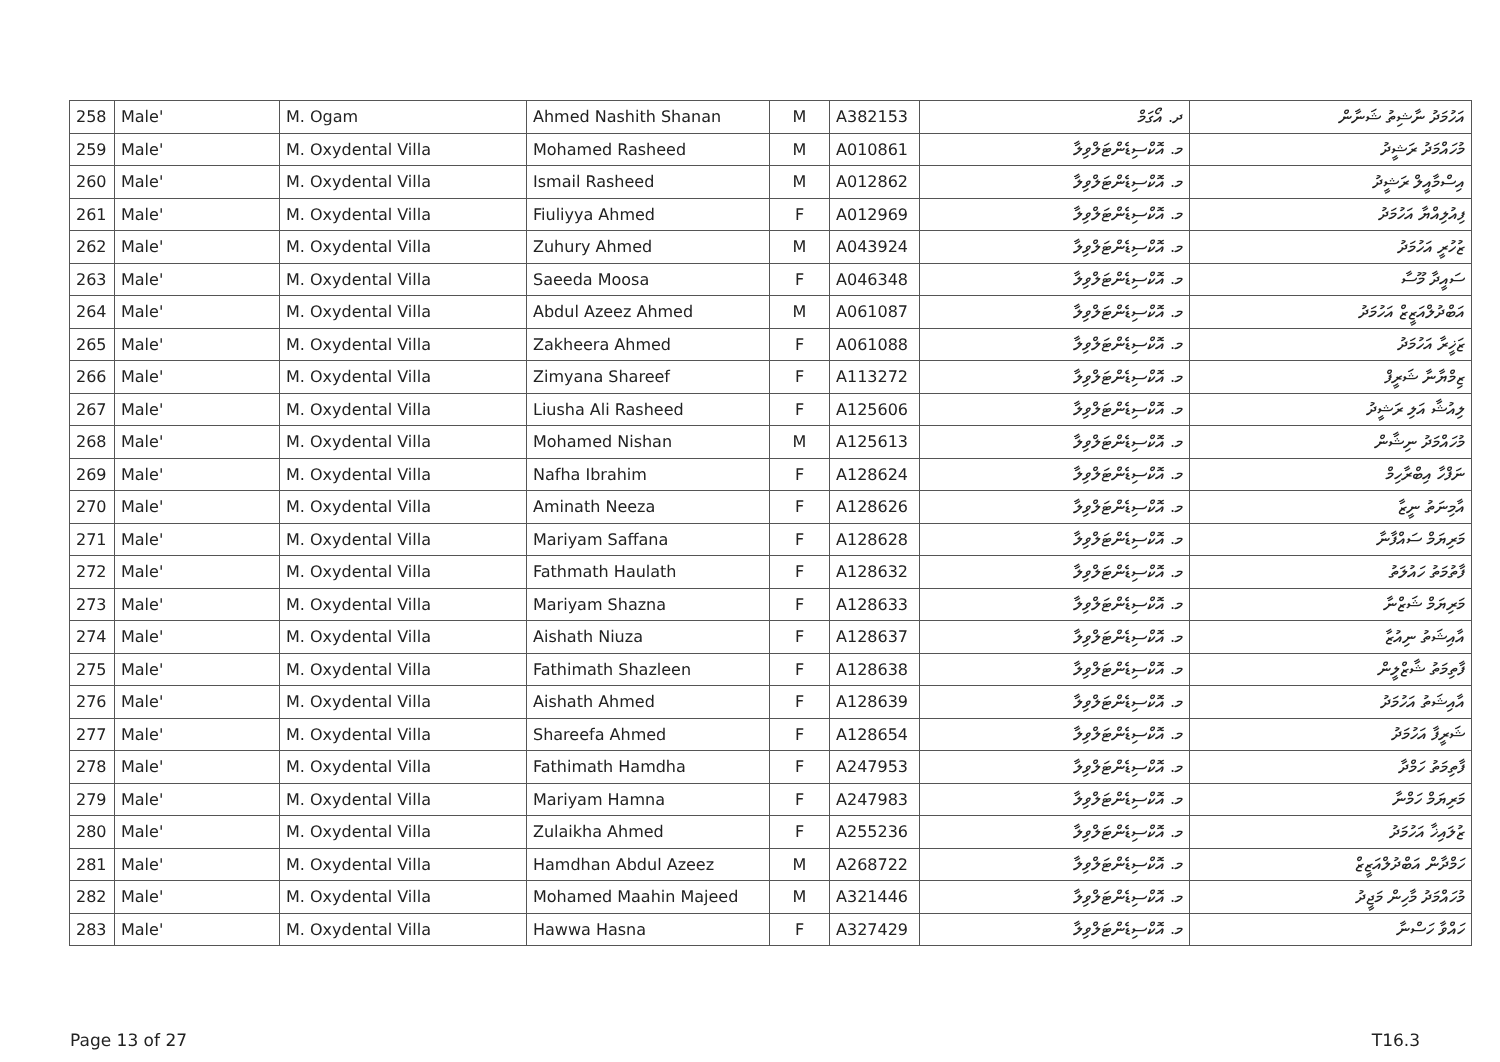| 258 | Male' | M. Ogam | Ahmed Nashith Shanan | M | A382153 | ދ. އޯގަމް | އަހުމަދު ނާޝިތު ޝަނާން |
| 259 | Male' | M. Oxydental Villa | Mohamed Rasheed | M | A010861 | މ. އޮކްސިޑެންޓަލްވިލާ | މުހައްމަދު ރަޝީދު |
| 260 | Male' | M. Oxydental Villa | Ismail Rasheed | M | A012862 | މ. އޮކްސިޑެންޓަލްވިލާ | އިސްމާއީލް ރަޝީދު |
| 261 | Male' | M. Oxydental Villa | Fiuliyya Ahmed | F | A012969 | މ. އޮކްސިޑެންޓަލްވިލާ | ފިއުލިއްޔާ އަހުމަދު |
| 262 | Male' | M. Oxydental Villa | Zuhury Ahmed | M | A043924 | މ. އޮކްސިޑެންޓަލްވިލާ | ޒުހުރީ އަހުމަދު |
| 263 | Male' | M. Oxydental Villa | Saeeda Moosa | F | A046348 | މ. އޮކްސިޑެންޓަލްވިލާ | ސައީދާ މޫސާ |
| 264 | Male' | M. Oxydental Villa | Abdul Azeez Ahmed | M | A061087 | މ. އޮކްސިޑެންޓަލްވިލާ | އަބްދުލްއަޒީޒް އަހުމަދު |
| 265 | Male' | M. Oxydental Villa | Zakheera Ahmed | F | A061088 | މ. އޮކްސިޑެންޓަލްވިލާ | ޒަޚީރާ އަހުމަދު |
| 266 | Male' | M. Oxydental Villa | Zimyana Shareef | F | A113272 | މ. އޮކްސިޑެންޓަލްވިލާ | ޒިމްޔާނާ ޝަރީފް |
| 267 | Male' | M. Oxydental Villa | Liusha Ali Rasheed | F | A125606 | މ. އޮކްސިޑެންޓަލްވިލާ | ލިއުޝާ އަލި ރަޝީދު |
| 268 | Male' | M. Oxydental Villa | Mohamed Nishan | M | A125613 | މ. އޮކްސިޑެންޓަލްވިލާ | މުހައްމަދު ނިޝާން |
| 269 | Male' | M. Oxydental Villa | Nafha Ibrahim | F | A128624 | މ. އޮކްސިޑެންޓަލްވިލާ | ނަފްހާ އިބްރާހިމް |
| 270 | Male' | M. Oxydental Villa | Aminath Neeza | F | A128626 | މ. އޮކްސިޑެންޓަލްވިލާ | އާމިނަތު ނީޒާ |
| 271 | Male' | M. Oxydental Villa | Mariyam Saffana | F | A128628 | މ. އޮކްސިޑެންޓަލްވިލާ | މަރިޔަމް ސައްފާނާ |
| 272 | Male' | M. Oxydental Villa | Fathmath Haulath | F | A128632 | މ. އޮކްސިޑެންޓަލްވިލާ | ފާތުމަތު ހައުލަތު |
| 273 | Male' | M. Oxydental Villa | Mariyam Shazna | F | A128633 | މ. އޮކްސިޑެންޓަލްވިލާ | މަރިޔަމް ޝަޒްނާ |
| 274 | Male' | M. Oxydental Villa | Aishath Niuza | F | A128637 | މ. އޮކްސިޑެންޓަލްވިލާ | އާއިޝަތު ނިއުޒާ |
| 275 | Male' | M. Oxydental Villa | Fathimath Shazleen | F | A128638 | މ. އޮކްސިޑެންޓަލްވިލާ | ފާތިމަތު ޝާޒްލީން |
| 276 | Male' | M. Oxydental Villa | Aishath Ahmed | F | A128639 | މ. އޮކްސިޑެންޓަލްވިލާ | އާއިޝަތު އަހުމަދު |
| 277 | Male' | M. Oxydental Villa | Shareefa Ahmed | F | A128654 | މ. އޮކްސިޑެންޓަލްވިލާ | ޝަރީފާ އަހުމަދު |
| 278 | Male' | M. Oxydental Villa | Fathimath Hamdha | F | A247953 | މ. އޮކްސިޑެންޓަލްވިލާ | ފާތިމަތު ހަމްދާ |
| 279 | Male' | M. Oxydental Villa | Mariyam Hamna | F | A247983 | މ. އޮކްސިޑެންޓަލްވިލާ | މަރިޔަމް ހަމްނާ |
| 280 | Male' | M. Oxydental Villa | Zulaikha Ahmed | F | A255236 | މ. އޮކްސިޑެންޓަލްވިލާ | ޒުލައިޚާ އަހުމަދު |
| 281 | Male' | M. Oxydental Villa | Hamdhan Abdul Azeez | M | A268722 | މ. އޮކްސިޑެންޓަލްވިލާ | ހަމްދާން އަބްދުލްއަޒީޒް |
| 282 | Male' | M. Oxydental Villa | Mohamed Maahin Majeed | M | A321446 | މ. އޮކްސިޑެންޓަލްވިލާ | މުހައްމަދު މާހިން މަޖީދު |
| 283 | Male' | M. Oxydental Villa | Hawwa Hasna | F | A327429 | މ. އޮކްސިޑެންޓަލްވިލާ | ހައްވާ ހަސްނާ |
Page 13 of 27 T16.3